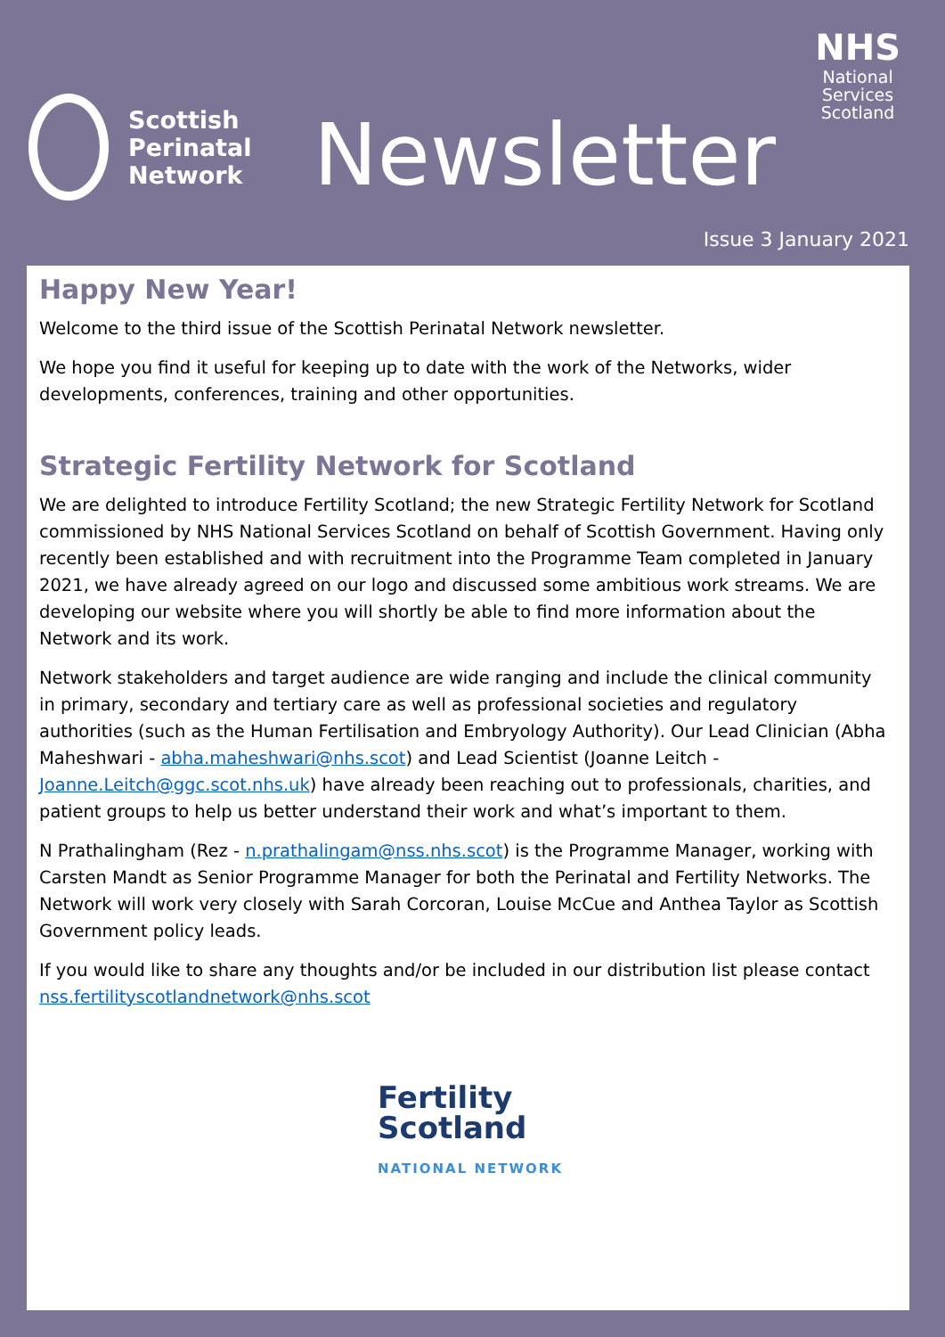Scottish
Perinatal
Network
Newsletter
NHS
National
Services
Scotland
Issue 3 January 2021
Happy New Year!
Welcome to the third issue of the Scottish Perinatal Network newsletter.
We hope you find it useful for keeping up to date with the work of the Networks, wider developments, conferences, training and other opportunities.
Strategic Fertility Network for Scotland
We are delighted to introduce Fertility Scotland; the new Strategic Fertility Network for Scotland commissioned by NHS National Services Scotland on behalf of Scottish Government. Having only recently been established and with recruitment into the Programme Team completed in January 2021, we have already agreed on our logo and discussed some ambitious work streams. We are developing our website where you will shortly be able to find more information about the Network and its work.
Network stakeholders and target audience are wide ranging and include the clinical community in primary, secondary and tertiary care as well as professional societies and regulatory authorities (such as the Human Fertilisation and Embryology Authority). Our Lead Clinician (Abha Maheshwari - abha.maheshwari@nhs.scot) and Lead Scientist (Joanne Leitch - Joanne.Leitch@ggc.scot.nhs.uk) have already been reaching out to professionals, charities, and patient groups to help us better understand their work and what’s important to them.
N Prathalingham (Rez - n.prathalingam@nss.nhs.scot) is the Programme Manager, working with Carsten Mandt as Senior Programme Manager for both the Perinatal and Fertility Networks. The Network will work very closely with Sarah Corcoran, Louise McCue and Anthea Taylor as Scottish Government policy leads.
If you would like to share any thoughts and/or be included in our distribution list please contact nss.fertilityscotlandnetwork@nhs.scot
Fertility
Scotland
NATIONAL NETWORK